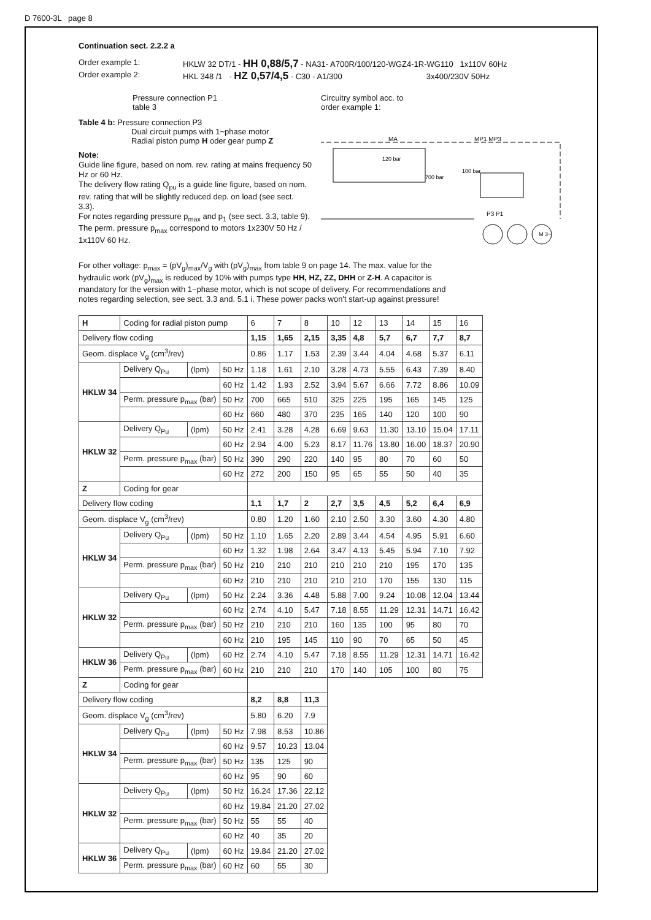D 7600-3L page 8
Continuation sect. 2.2.2 a
Order example 1: HKLW 32 DT/1 - HH 0,88/5,7 - NA31- A700R/100/120-WGZ4-1R-WG110 1x110V 60Hz
Order example 2: HKL 348 /1 - HZ 0,57/4,5 - C30 - A1/300 3x400/230V 50Hz
Pressure connection P1
table 3
Table 4 b: Pressure connection P3
Dual circuit pumps with 1~phase motor
Radial piston pump H oder gear pump Z
Note:
Guide line figure, based on nom. rev. rating at mains frequency 50 Hz or 60 Hz.
The delivery flow rating Q<sub>pu</sub> is a guide line figure, based on nom. rev. rating that will be slightly reduced dep. on load (see sect. 3.3).
For notes regarding pressure p<sub>max</sub> and p<sub>1</sub> (see sect. 3.3, table 9).
The perm. pressure p<sub>max</sub> correspond to motors 1x230V 50 Hz / 1x110V 60 Hz.
Circuitry symbol acc. to
order example 1:
120 bar
700 bar
100 bar
MA
MP1 MP3
P3 P1
M 3~
For other voltage: p<sub>max</sub> = (pV<sub>g</sub>)<sub>max</sub>/V<sub>g</sub> with (pV<sub>g</sub>)<sub>max</sub> from table 9 on page 14. The max. value for the hydraulic work (pV<sub>g</sub>)<sub>max</sub> is reduced by 10% with pumps type HH, HZ, ZZ, DHH or Z-H. A capacitor is mandatory for the version with 1~phase motor, which is not scope of delivery. For recommendations and notes regarding selection, see sect. 3.3 and. 5.1 i. These power packs won't start-up against pressure!
| H | Coding for radial piston pump | | | 6 | 7 | 8 | 10 | 12 | 13 | 14 | 15 | 16 |
| Delivery flow coding | | | | 1,15 | 1,65 | 2,15 | 3,35 | 4,8 | 5,7 | 6,7 | 7,7 | 8,7 |
| Geom. displace V<sub>g</sub> (cm<sup>3</sup>/rev) | | | | 0.86 | 1.17 | 1.53 | 2.39 | 3.44 | 4.04 | 4.68 | 5.37 | 6.11 |
| HKLW 34 | Delivery Q<sub>Pu</sub> | (lpm) | 50 Hz | 1.18 | 1.61 | 2.10 | 3.28 | 4.73 | 5.55 | 6.43 | 7.39 | 8.40 |
| | | | 60 Hz | 1.42 | 1.93 | 2.52 | 3.94 | 5.67 | 6.66 | 7.72 | 8.86 | 10.09 |
| | Perm. pressure p<sub>max</sub> (bar) | | 50 Hz | 700 | 665 | 510 | 325 | 225 | 195 | 165 | 145 | 125 |
| | | | 60 Hz | 660 | 480 | 370 | 235 | 165 | 140 | 120 | 100 | 90 |
| HKLW 32 | Delivery Q<sub>Pu</sub> | (lpm) | 50 Hz | 2.41 | 3.28 | 4.28 | 6.69 | 9.63 | 11.30 | 13.10 | 15.04 | 17.11 |
| | | | 60 Hz | 2.94 | 4.00 | 5.23 | 8.17 | 11.76 | 13.80 | 16.00 | 18.37 | 20.90 |
| | Perm. pressure p<sub>max</sub> (bar) | | 50 Hz | 390 | 290 | 220 | 140 | 95 | 80 | 70 | 60 | 50 |
| | | | 60 Hz | 272 | 200 | 150 | 95 | 65 | 55 | 50 | 40 | 35 |
| Z | Coding for gear | | | | | | | | | | | |
| Delivery flow coding | | | | 1,1 | 1,7 | 2 | 2,7 | 3,5 | 4,5 | 5,2 | 6,4 | 6,9 |
| Geom. displace V<sub>g</sub> (cm<sup>3</sup>/rev) | | | | 0.80 | 1.20 | 1.60 | 2.10 | 2.50 | 3.30 | 3.60 | 4.30 | 4.80 |
| HKLW 34 | Delivery Q<sub>Pu</sub> | (lpm) | 50 Hz | 1.10 | 1.65 | 2.20 | 2.89 | 3.44 | 4.54 | 4.95 | 5.91 | 6.60 |
| | | | 60 Hz | 1.32 | 1.98 | 2.64 | 3.47 | 4.13 | 5.45 | 5.94 | 7.10 | 7.92 |
| | Perm. pressure p<sub>max</sub> (bar) | | 50 Hz | 210 | 210 | 210 | 210 | 210 | 210 | 195 | 170 | 135 |
| | | | 60 Hz | 210 | 210 | 210 | 210 | 210 | 170 | 155 | 130 | 115 |
| HKLW 32 | Delivery Q<sub>Pu</sub> | (lpm) | 50 Hz | 2.24 | 3.36 | 4.48 | 5.88 | 7.00 | 9.24 | 10.08 | 12.04 | 13.44 |
| | | | 60 Hz | 2.74 | 4.10 | 5.47 | 7.18 | 8.55 | 11.29 | 12.31 | 14.71 | 16.42 |
| | Perm. pressure p<sub>max</sub> (bar) | | 50 Hz | 210 | 210 | 210 | 160 | 135 | 100 | 95 | 80 | 70 |
| | | | 60 Hz | 210 | 195 | 145 | 110 | 90 | 70 | 65 | 50 | 45 |
| HKLW 36 | Delivery Q<sub>Pu</sub> | (lpm) | 60 Hz | 2.74 | 4.10 | 5.47 | 7.18 | 8.55 | 11.29 | 12.31 | 14.71 | 16.42 |
| | Perm. pressure p<sub>max</sub> (bar) | | 60 Hz | 210 | 210 | 210 | 170 | 140 | 105 | 100 | 80 | 75 |
| Z | Coding for gear | | | | | | | | | | | |
| Delivery flow coding | | | | 8,2 | 8,8 | 11,3 | | | | | | |
| Geom. displace V<sub>g</sub> (cm<sup>3</sup>/rev) | | | | 5.80 | 6.20 | 7.9 | | | | | | |
| HKLW 34 | Delivery Q<sub>Pu</sub> | (lpm) | 50 Hz | 7.98 | 8.53 | 10.86 | | | | | | |
| | | | 60 Hz | 9.57 | 10.23 | 13.04 | | | | | | |
| | Perm. pressure p<sub>max</sub> (bar) | | 50 Hz | 135 | 125 | 90 | | | | | | |
| | | | 60 Hz | 95 | 90 | 60 | | | | | | |
| HKLW 32 | Delivery Q<sub>Pu</sub> | (lpm) | 50 Hz | 16.24 | 17.36 | 22.12 | | | | | | |
| | | | 60 Hz | 19.84 | 21.20 | 27.02 | | | | | | |
| | Perm. pressure p<sub>max</sub> (bar) | | 50 Hz | 55 | 55 | 40 | | | | | | |
| | | | 60 Hz | 40 | 35 | 20 | | | | | | |
| HKLW 36 | Delivery Q<sub>Pu</sub> | (lpm) | 60 Hz | 19.84 | 21.20 | 27.02 | | | | | | |
| | Perm. pressure p<sub>max</sub> (bar) | | 60 Hz | 60 | 55 | 30 | | | | | | |